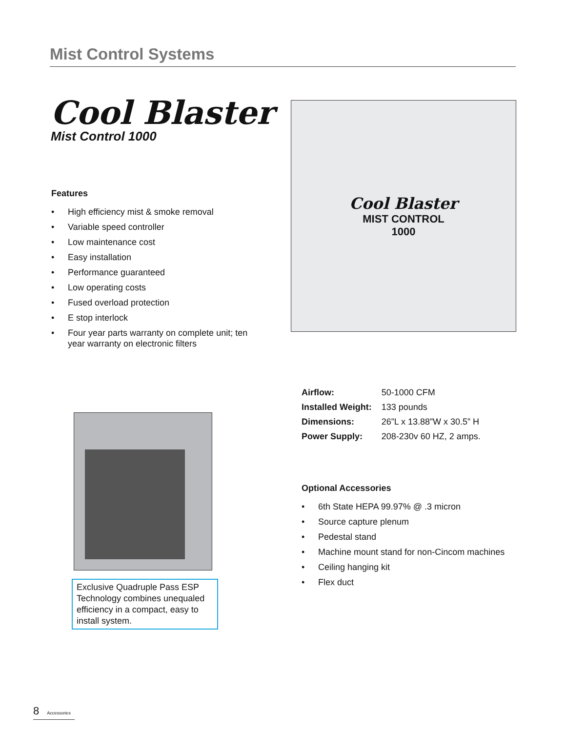Mist Control Systems
Cool Blaster
Mist Control 1000
Features
• High efficiency mist & smoke removal
• Variable speed controller
• Low maintenance cost
• Easy installation
• Performance guaranteed
• Low operating costs
• Fused overload protection
• E stop interlock
• Four year parts warranty on complete unit; ten year warranty on electronic filters
Cool Blaster
MIST CONTROL
1000
Exclusive Quadruple Pass ESP Technology combines unequaled efficiency in a compact, easy to install system.
| Airflow: | 50-1000 CFM |
| Installed Weight: | 133 pounds |
| Dimensions: | 26”L x 13.88”W x 30.5” H |
| Power Supply: | 208-230v 60 HZ, 2 amps. |
Optional Accessories
• 6th State HEPA 99.97% @ .3 micron
• Source capture plenum
• Pedestal stand
• Machine mount stand for non-Cincom machines
• Ceiling hanging kit
• Flex duct
8 Accessories